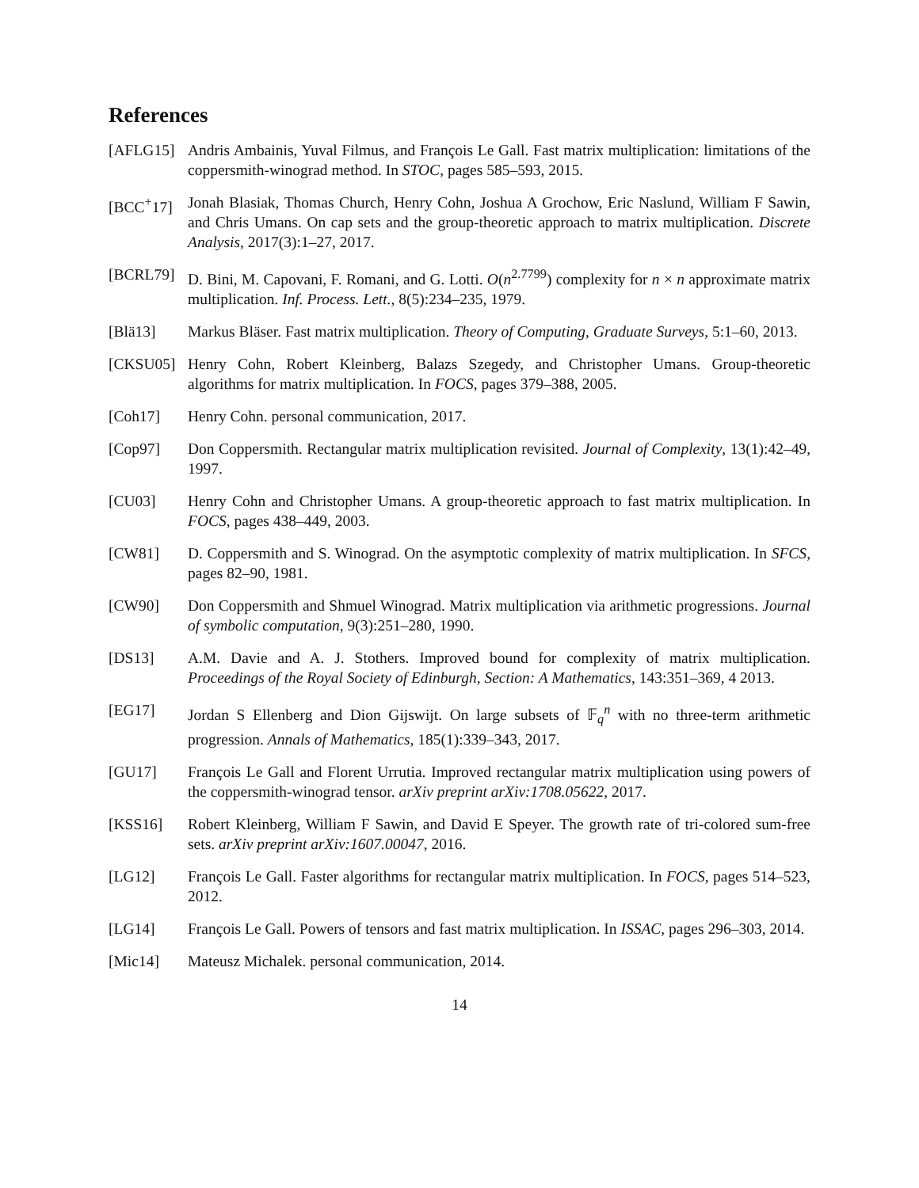References
[AFLG15] Andris Ambainis, Yuval Filmus, and François Le Gall. Fast matrix multiplication: limitations of the coppersmith-winograd method. In STOC, pages 585–593, 2015.
[BCC<sup>+</sup>17] Jonah Blasiak, Thomas Church, Henry Cohn, Joshua A Grochow, Eric Naslund, William F Sawin, and Chris Umans. On cap sets and the group-theoretic approach to matrix multiplication. Discrete Analysis, 2017(3):1–27, 2017.
[BCRL79] D. Bini, M. Capovani, F. Romani, and G. Lotti. O(n<sup>2.7799</sup>) complexity for n × n approximate matrix multiplication. Inf. Process. Lett., 8(5):234–235, 1979.
[Blä13] Markus Bläser. Fast matrix multiplication. Theory of Computing, Graduate Surveys, 5:1–60, 2013.
[CKSU05] Henry Cohn, Robert Kleinberg, Balazs Szegedy, and Christopher Umans. Group-theoretic algorithms for matrix multiplication. In FOCS, pages 379–388, 2005.
[Coh17] Henry Cohn. personal communication, 2017.
[Cop97] Don Coppersmith. Rectangular matrix multiplication revisited. Journal of Complexity, 13(1):42–49, 1997.
[CU03] Henry Cohn and Christopher Umans. A group-theoretic approach to fast matrix multiplication. In FOCS, pages 438–449, 2003.
[CW81] D. Coppersmith and S. Winograd. On the asymptotic complexity of matrix multiplication. In SFCS, pages 82–90, 1981.
[CW90] Don Coppersmith and Shmuel Winograd. Matrix multiplication via arithmetic progressions. Journal of symbolic computation, 9(3):251–280, 1990.
[DS13] A.M. Davie and A. J. Stothers. Improved bound for complexity of matrix multiplication. Proceedings of the Royal Society of Edinburgh, Section: A Mathematics, 143:351–369, 4 2013.
[EG17] Jordan S Ellenberg and Dion Gijswijt. On large subsets of 𝔽<sub>q</sub><sup>n</sup> with no three-term arithmetic progression. Annals of Mathematics, 185(1):339–343, 2017.
[GU17] François Le Gall and Florent Urrutia. Improved rectangular matrix multiplication using powers of the coppersmith-winograd tensor. arXiv preprint arXiv:1708.05622, 2017.
[KSS16] Robert Kleinberg, William F Sawin, and David E Speyer. The growth rate of tri-colored sum-free sets. arXiv preprint arXiv:1607.00047, 2016.
[LG12] François Le Gall. Faster algorithms for rectangular matrix multiplication. In FOCS, pages 514–523, 2012.
[LG14] François Le Gall. Powers of tensors and fast matrix multiplication. In ISSAC, pages 296–303, 2014.
[Mic14] Mateusz Michalek. personal communication, 2014.
14